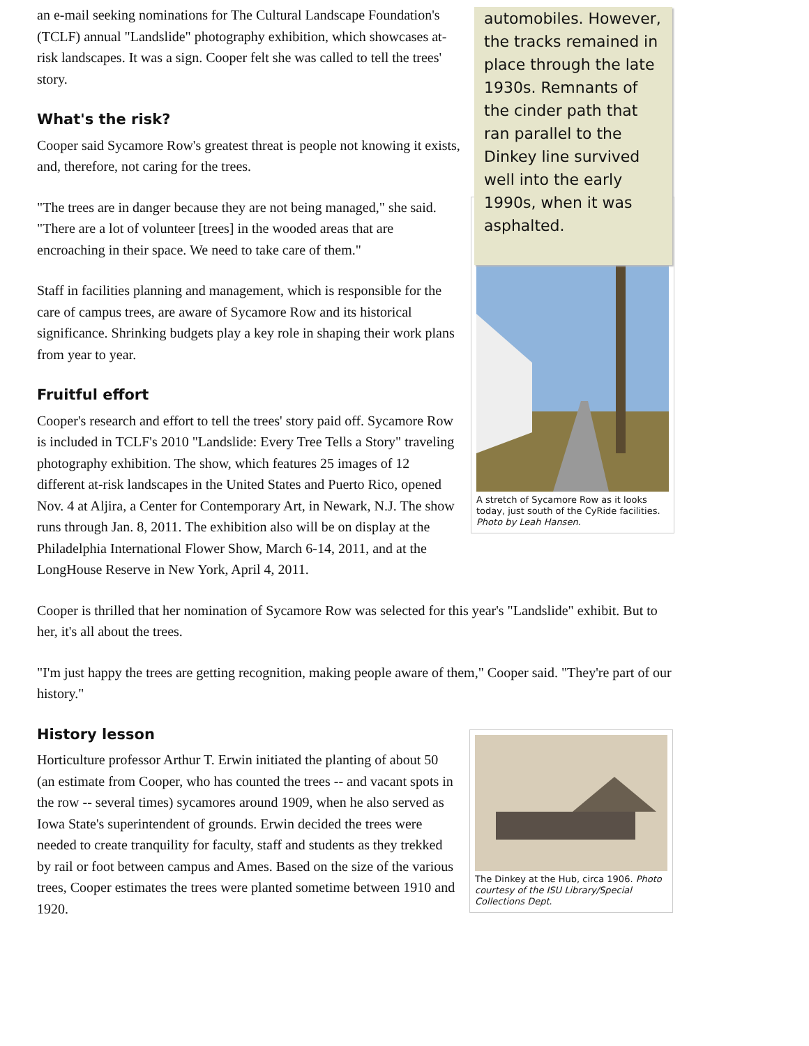automobiles. However, the tracks remained in place through the late 1930s. Remnants of the cinder path that ran parallel to the Dinkey line survived well into the early 1990s, when it was asphalted.
an e-mail seeking nominations for The Cultural Landscape Foundation's (TCLF) annual "Landslide" photography exhibition, which showcases at-risk landscapes. It was a sign. Cooper felt she was called to tell the trees' story.
What's the risk?
Cooper said Sycamore Row's greatest threat is people not knowing it exists, and, therefore, not caring for the trees.
A stretch of Sycamore Row as it looks today, just south of the CyRide facilities. Photo by Leah Hansen.
"The trees are in danger because they are not being managed," she said. "There are a lot of volunteer [trees] in the wooded areas that are encroaching in their space. We need to take care of them."
Staff in facilities planning and management, which is responsible for the care of campus trees, are aware of Sycamore Row and its historical significance. Shrinking budgets play a key role in shaping their work plans from year to year.
Fruitful effort
Cooper's research and effort to tell the trees' story paid off. Sycamore Row is included in TCLF's 2010 "Landslide: Every Tree Tells a Story" traveling photography exhibition. The show, which features 25 images of 12 different at-risk landscapes in the United States and Puerto Rico, opened Nov. 4 at Aljira, a Center for Contemporary Art, in Newark, N.J. The show runs through Jan. 8, 2011. The exhibition also will be on display at the Philadelphia International Flower Show, March 6-14, 2011, and at the LongHouse Reserve in New York, April 4, 2011.
Cooper is thrilled that her nomination of Sycamore Row was selected for this year's "Landslide" exhibit. But to her, it's all about the trees.
"I'm just happy the trees are getting recognition, making people aware of them," Cooper said. "They're part of our history."
The Dinkey at the Hub, circa 1906. Photo courtesy of the ISU Library/Special Collections Dept.
History lesson
Horticulture professor Arthur T. Erwin initiated the planting of about 50 (an estimate from Cooper, who has counted the trees -- and vacant spots in the row -- several times) sycamores around 1909, when he also served as Iowa State's superintendent of grounds. Erwin decided the trees were needed to create tranquility for faculty, staff and students as they trekked by rail or foot between campus and Ames. Based on the size of the various trees, Cooper estimates the trees were planted sometime between 1910 and 1920.